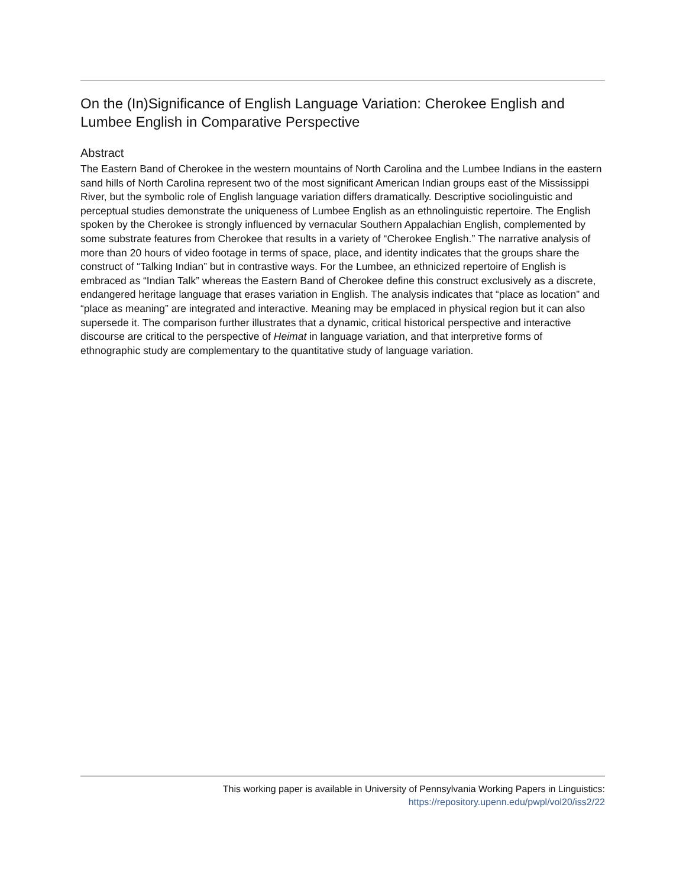On the (In)Significance of English Language Variation: Cherokee English and Lumbee English in Comparative Perspective
Abstract
The Eastern Band of Cherokee in the western mountains of North Carolina and the Lumbee Indians in the eastern sand hills of North Carolina represent two of the most significant American Indian groups east of the Mississippi River, but the symbolic role of English language variation differs dramatically. Descriptive sociolinguistic and perceptual studies demonstrate the uniqueness of Lumbee English as an ethnolinguistic repertoire. The English spoken by the Cherokee is strongly influenced by vernacular Southern Appalachian English, complemented by some substrate features from Cherokee that results in a variety of “Cherokee English.” The narrative analysis of more than 20 hours of video footage in terms of space, place, and identity indicates that the groups share the construct of “Talking Indian” but in contrastive ways. For the Lumbee, an ethnicized repertoire of English is embraced as “Indian Talk” whereas the Eastern Band of Cherokee define this construct exclusively as a discrete, endangered heritage language that erases variation in English. The analysis indicates that “place as location” and “place as meaning” are integrated and interactive. Meaning may be emplaced in physical region but it can also supersede it. The comparison further illustrates that a dynamic, critical historical perspective and interactive discourse are critical to the perspective of Heimat in language variation, and that interpretive forms of ethnographic study are complementary to the quantitative study of language variation.
This working paper is available in University of Pennsylvania Working Papers in Linguistics:
https://repository.upenn.edu/pwpl/vol20/iss2/22